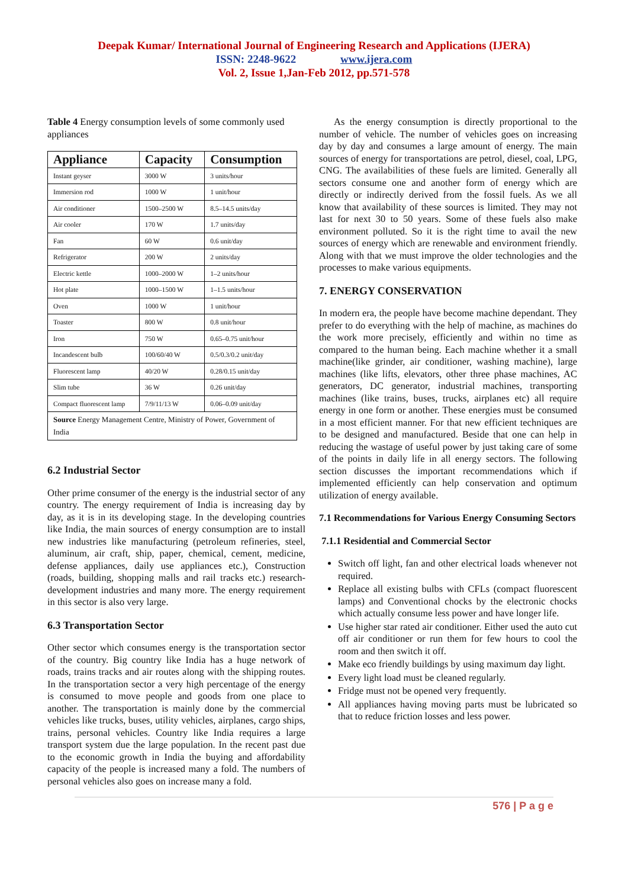Deepak Kumar/ International Journal of Engineering Research and Applications (IJERA)
ISSN: 2248-9622 www.ijera.com
Vol. 2, Issue 1,Jan-Feb 2012, pp.571-578
Table 4 Energy consumption levels of some commonly used appliances
| Appliance | Capacity | Consumption |
| --- | --- | --- |
| Instant geyser | 3000 W | 3 units/hour |
| Immersion rod | 1000 W | 1 unit/hour |
| Air conditioner | 1500–2500 W | 8.5–14.5 units/day |
| Air cooler | 170 W | 1.7 units/day |
| Fan | 60 W | 0.6 unit/day |
| Refrigerator | 200 W | 2 units/day |
| Electric kettle | 1000–2000 W | 1–2 units/hour |
| Hot plate | 1000–1500 W | 1–1.5 units/hour |
| Oven | 1000 W | 1 unit/hour |
| Toaster | 800 W | 0.8 unit/hour |
| Iron | 750 W | 0.65–0.75 unit/hour |
| Incandescent bulb | 100/60/40 W | 0.5/0.3/0.2 unit/day |
| Fluorescent lamp | 40/20 W | 0.28/0.15 unit/day |
| Slim tube | 36 W | 0.26 unit/day |
| Compact fluorescent lamp | 7/9/11/13 W | 0.06–0.09 unit/day |
| Source Energy Management Centre, Ministry of Power, Government of India | | |
6.2 Industrial Sector
Other prime consumer of the energy is the industrial sector of any country. The energy requirement of India is increasing day by day, as it is in its developing stage. In the developing countries like India, the main sources of energy consumption are to install new industries like manufacturing (petroleum refineries, steel, aluminum, air craft, ship, paper, chemical, cement, medicine, defense appliances, daily use appliances etc.), Construction (roads, building, shopping malls and rail tracks etc.) research-development industries and many more. The energy requirement in this sector is also very large.
6.3 Transportation Sector
Other sector which consumes energy is the transportation sector of the country. Big country like India has a huge network of roads, trains tracks and air routes along with the shipping routes. In the transportation sector a very high percentage of the energy is consumed to move people and goods from one place to another. The transportation is mainly done by the commercial vehicles like trucks, buses, utility vehicles, airplanes, cargo ships, trains, personal vehicles. Country like India requires a large transport system due the large population. In the recent past due to the economic growth in India the buying and affordability capacity of the people is increased many a fold. The numbers of personal vehicles also goes on increase many a fold.
As the energy consumption is directly proportional to the number of vehicle. The number of vehicles goes on increasing day by day and consumes a large amount of energy. The main sources of energy for transportations are petrol, diesel, coal, LPG, CNG. The availabilities of these fuels are limited. Generally all sectors consume one and another form of energy which are directly or indirectly derived from the fossil fuels. As we all know that availability of these sources is limited. They may not last for next 30 to 50 years. Some of these fuels also make environment polluted. So it is the right time to avail the new sources of energy which are renewable and environment friendly. Along with that we must improve the older technologies and the processes to make various equipments.
7. ENERGY CONSERVATION
In modern era, the people have become machine dependant. They prefer to do everything with the help of machine, as machines do the work more precisely, efficiently and within no time as compared to the human being. Each machine whether it a small machine(like grinder, air conditioner, washing machine), large machines (like lifts, elevators, other three phase machines, AC generators, DC generator, industrial machines, transporting machines (like trains, buses, trucks, airplanes etc) all require energy in one form or another. These energies must be consumed in a most efficient manner. For that new efficient techniques are to be designed and manufactured. Beside that one can help in reducing the wastage of useful power by just taking care of some of the points in daily life in all energy sectors. The following section discusses the important recommendations which if implemented efficiently can help conservation and optimum utilization of energy available.
7.1 Recommendations for Various Energy Consuming Sectors
7.1.1 Residential and Commercial Sector
Switch off light, fan and other electrical loads whenever not required.
Replace all existing bulbs with CFLs (compact fluorescent lamps) and Conventional chocks by the electronic chocks which actually consume less power and have longer life.
Use higher star rated air conditioner. Either used the auto cut off air conditioner or run them for few hours to cool the room and then switch it off.
Make eco friendly buildings by using maximum day light.
Every light load must be cleaned regularly.
Fridge must not be opened very frequently.
All appliances having moving parts must be lubricated so that to reduce friction losses and less power.
576 | P a g e